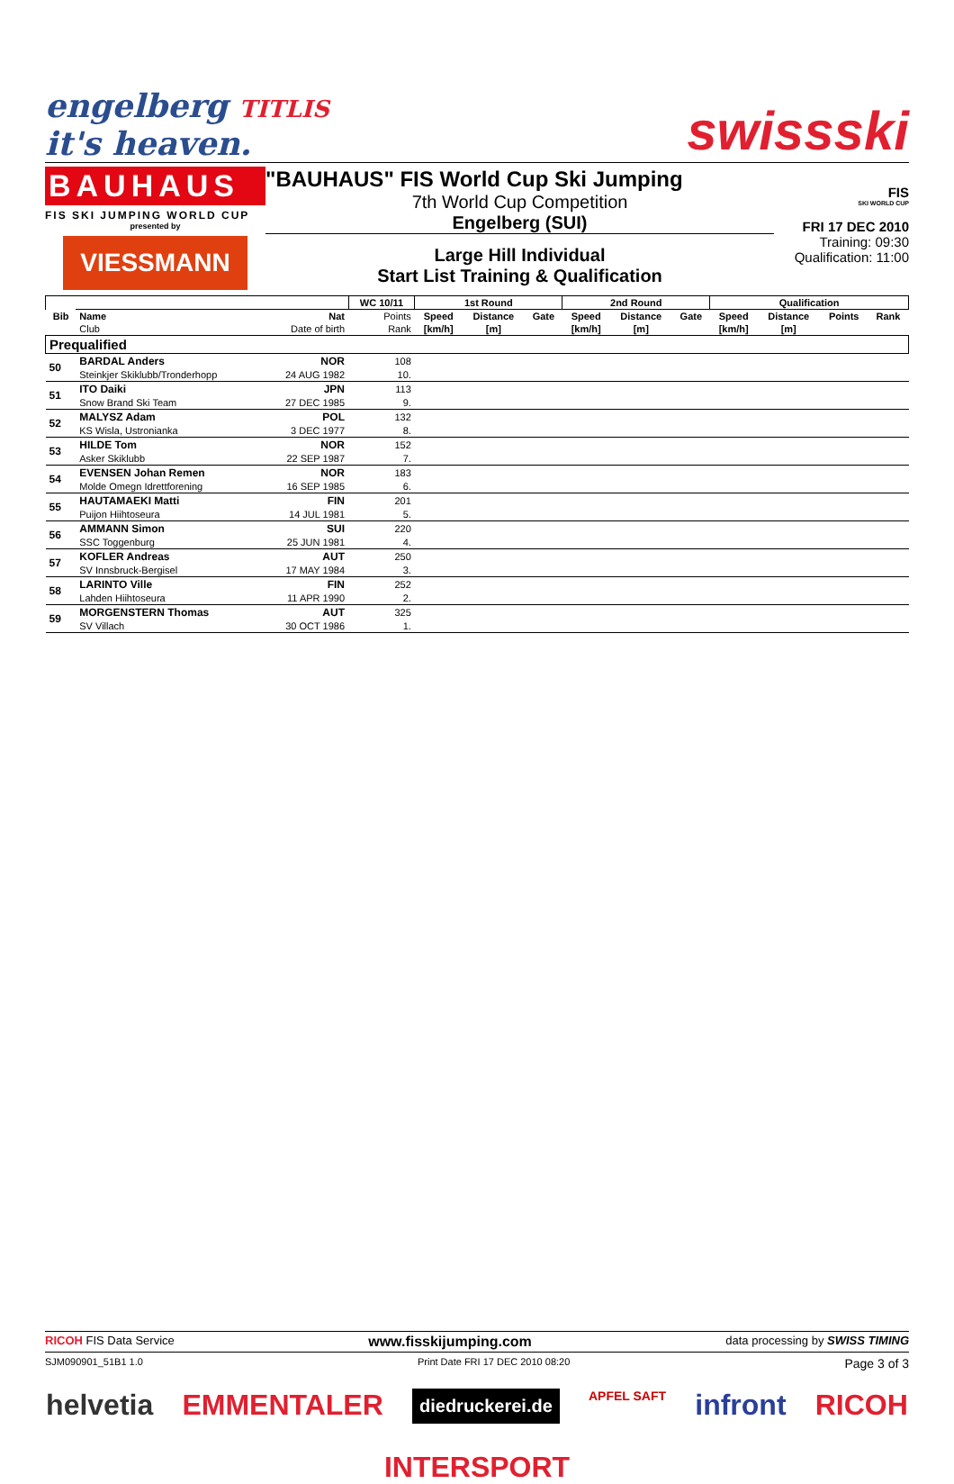engelberg TITLIS
it's heaven.
swissski
BAUHAUS
FIS SKI JUMPING WORLD CUP
presented by
VIESSMANN
"BAUHAUS" FIS World Cup Ski Jumping
7th World Cup Competition
Engelberg (SUI)
Large Hill Individual
Start List Training & Qualification
FIS
SKI WORLD CUP
FRI 17 DEC 2010
Training: 09:30
Qualification: 11:00
| Bib | | | WC 10/11 | 1st Round | | | 2nd Round | | | Qualification | | | |
| --- | --- | --- | --- | --- | --- | --- | --- | --- | --- | --- | --- | --- | --- |
| | Name | Nat | Points | Speed | Distance | Gate | Speed | Distance | Gate | Speed | Distance | Points | Rank |
| | Club | Date of birth | Rank | [km/h] | [m] | | [km/h] | [m] | | [km/h] | [m] | | |
| Prequalified | | | | | | | | | | | | | |
| 50 | BARDAL Anders | NOR | 108 | | | | | | | | | | |
| | Steinkjer Skiklubb/Tronderhopp | 24 AUG 1982 | 10. | | | | | | | | | | |
| 51 | ITO Daiki | JPN | 113 | | | | | | | | | | |
| | Snow Brand Ski Team | 27 DEC 1985 | 9. | | | | | | | | | | |
| 52 | MALYSZ Adam | POL | 132 | | | | | | | | | | |
| | KS Wisla, Ustronianka | 3 DEC 1977 | 8. | | | | | | | | | | |
| 53 | HILDE Tom | NOR | 152 | | | | | | | | | | |
| | Asker Skiklubb | 22 SEP 1987 | 7. | | | | | | | | | | |
| 54 | EVENSEN Johan Remen | NOR | 183 | | | | | | | | | | |
| | Molde Omegn Idrettforening | 16 SEP 1985 | 6. | | | | | | | | | | |
| 55 | HAUTAMAEKI Matti | FIN | 201 | | | | | | | | | | |
| | Puijon Hiihtoseura | 14 JUL 1981 | 5. | | | | | | | | | | |
| 56 | AMMANN Simon | SUI | 220 | | | | | | | | | | |
| | SSC Toggenburg | 25 JUN 1981 | 4. | | | | | | | | | | |
| 57 | KOFLER Andreas | AUT | 250 | | | | | | | | | | |
| | SV Innsbruck-Bergisel | 17 MAY 1984 | 3. | | | | | | | | | | |
| 58 | LARINTO Ville | FIN | 252 | | | | | | | | | | |
| | Lahden Hiihtoseura | 11 APR 1990 | 2. | | | | | | | | | | |
| 59 | MORGENSTERN Thomas | AUT | 325 | | | | | | | | | | |
| | SV Villach | 30 OCT 1986 | 1. | | | | | | | | | | |
RICOH FIS Data Service www.fisskijumping.com data processing by SWISS TIMING
SJM090901_51B1 1.0 Print Date FRI 17 DEC 2010 08:20 Page 3 of 3
helvetia EMMENTALER diedruckerei.de APFEL SAFT infront RICOH INTERSPORT